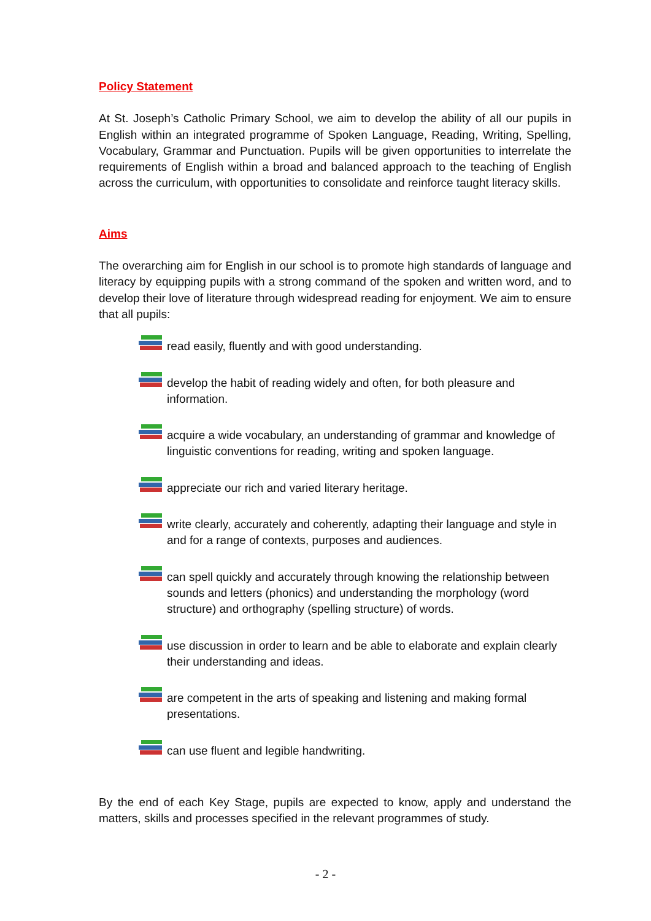Policy Statement
At St. Joseph’s Catholic Primary School, we aim to develop the ability of all our pupils in English within an integrated programme of Spoken Language, Reading, Writing, Spelling, Vocabulary, Grammar and Punctuation. Pupils will be given opportunities to interrelate the requirements of English within a broad and balanced approach to the teaching of English across the curriculum, with opportunities to consolidate and reinforce taught literacy skills.
Aims
The overarching aim for English in our school is to promote high standards of language and literacy by equipping pupils with a strong command of the spoken and written word, and to develop their love of literature through widespread reading for enjoyment. We aim to ensure that all pupils:
read easily, fluently and with good understanding.
develop the habit of reading widely and often, for both pleasure and information.
acquire a wide vocabulary, an understanding of grammar and knowledge of linguistic conventions for reading, writing and spoken language.
appreciate our rich and varied literary heritage.
write clearly, accurately and coherently, adapting their language and style in and for a range of contexts, purposes and audiences.
can spell quickly and accurately through knowing the relationship between sounds and letters (phonics) and understanding the morphology (word structure) and orthography (spelling structure) of words.
use discussion in order to learn and be able to elaborate and explain clearly their understanding and ideas.
are competent in the arts of speaking and listening and making formal presentations.
can use fluent and legible handwriting.
By the end of each Key Stage, pupils are expected to know, apply and understand the matters, skills and processes specified in the relevant programmes of study.
- 2 -